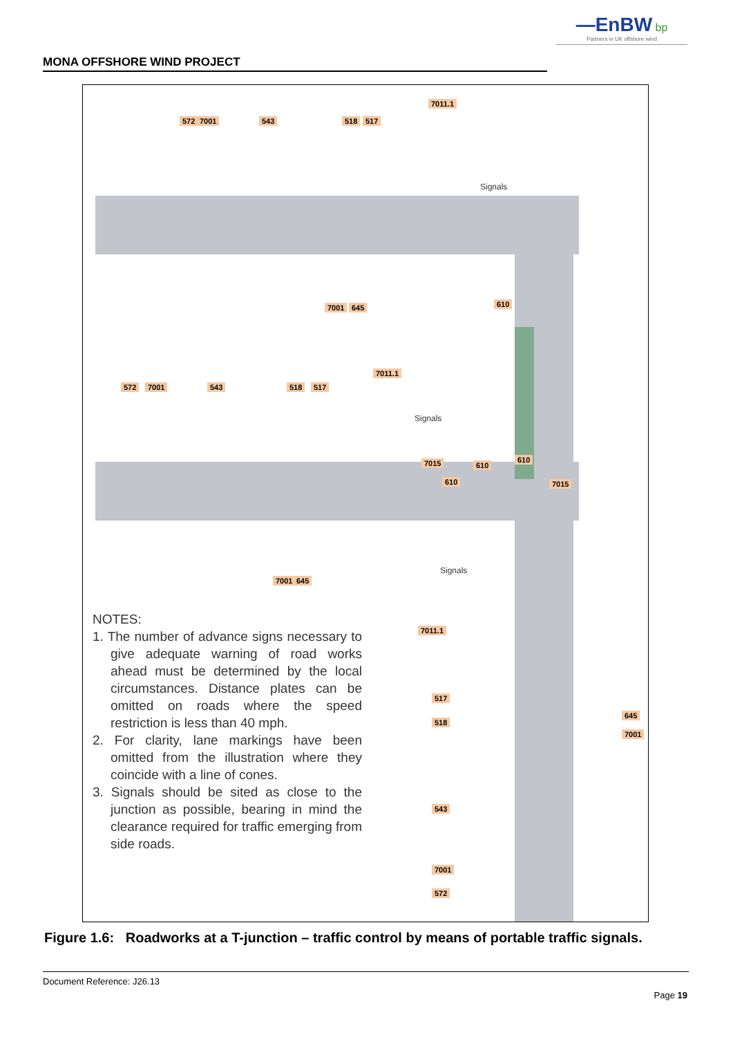—EnBW bp
Partners in UK offshore wind
MONA OFFSHORE WIND PROJECT
572 7001 543 518 517
7011.1
Signals
7001 645 610
572 7001 543 518 517
7011.1
Signals
7015 610
610
610 7015
7001 645
Signals
7011.1
517
518
645
7001
543
7001
572
NOTES:
1. The number of advance signs necessary to give adequate warning of road works ahead must be determined by the local circumstances. Distance plates can be omitted on roads where the speed restriction is less than 40 mph.
2. For clarity, lane markings have been omitted from the illustration where they coincide with a line of cones.
3. Signals should be sited as close to the junction as possible, bearing in mind the clearance required for traffic emerging from side roads.
Figure 1.6: Roadworks at a T-junction – traffic control by means of portable traffic signals.
Document Reference: J26.13
Page 19